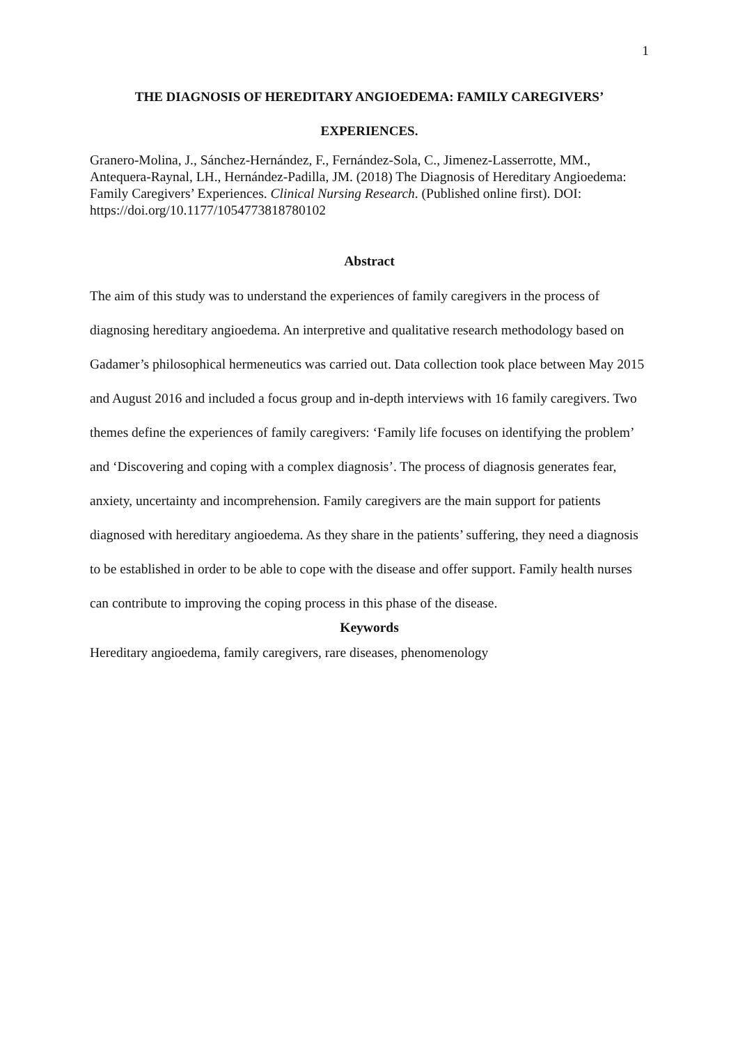1
THE DIAGNOSIS OF HEREDITARY ANGIOEDEMA: FAMILY CAREGIVERS’
EXPERIENCES.
Granero-Molina, J., Sánchez-Hernández, F., Fernández-Sola, C., Jimenez-Lasserrotte, MM., Antequera-Raynal, LH., Hernández-Padilla, JM. (2018) The Diagnosis of Hereditary Angioedema: Family Caregivers’ Experiences. Clinical Nursing Research. (Published online first). DOI: https://doi.org/10.1177/1054773818780102
Abstract
The aim of this study was to understand the experiences of family caregivers in the process of diagnosing hereditary angioedema. An interpretive and qualitative research methodology based on Gadamer’s philosophical hermeneutics was carried out. Data collection took place between May 2015 and August 2016 and included a focus group and in-depth interviews with 16 family caregivers. Two themes define the experiences of family caregivers: ‘Family life focuses on identifying the problem’ and ‘Discovering and coping with a complex diagnosis’. The process of diagnosis generates fear, anxiety, uncertainty and incomprehension. Family caregivers are the main support for patients diagnosed with hereditary angioedema. As they share in the patients’ suffering, they need a diagnosis to be established in order to be able to cope with the disease and offer support. Family health nurses can contribute to improving the coping process in this phase of the disease.
Keywords
Hereditary angioedema, family caregivers, rare diseases, phenomenology